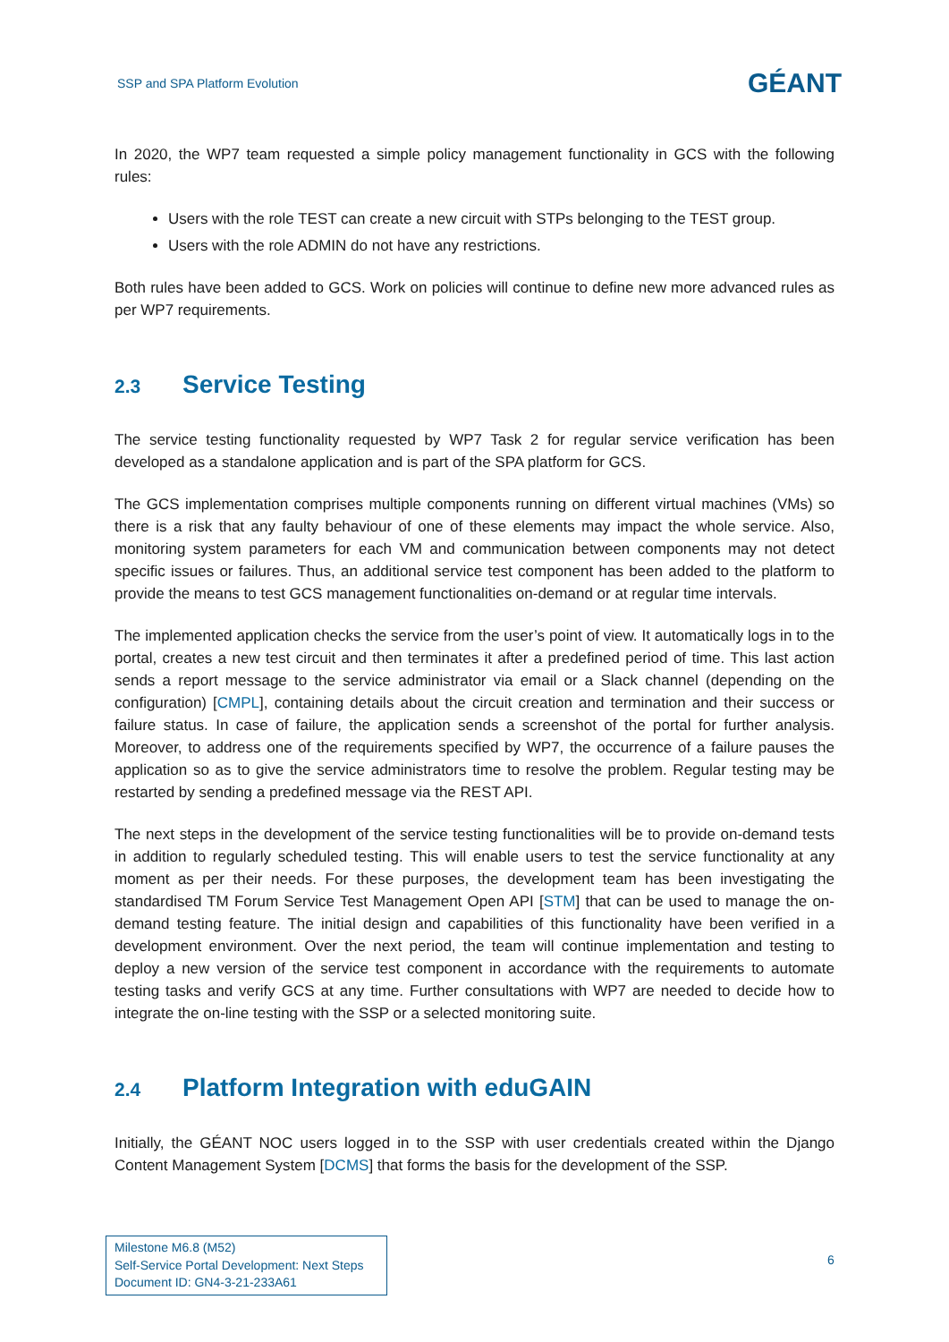SSP and SPA Platform Evolution
GÉANT
In 2020, the WP7 team requested a simple policy management functionality in GCS with the following rules:
Users with the role TEST can create a new circuit with STPs belonging to the TEST group.
Users with the role ADMIN do not have any restrictions.
Both rules have been added to GCS. Work on policies will continue to define new more advanced rules as per WP7 requirements.
2.3 Service Testing
The service testing functionality requested by WP7 Task 2 for regular service verification has been developed as a standalone application and is part of the SPA platform for GCS.
The GCS implementation comprises multiple components running on different virtual machines (VMs) so there is a risk that any faulty behaviour of one of these elements may impact the whole service. Also, monitoring system parameters for each VM and communication between components may not detect specific issues or failures. Thus, an additional service test component has been added to the platform to provide the means to test GCS management functionalities on-demand or at regular time intervals.
The implemented application checks the service from the user’s point of view. It automatically logs in to the portal, creates a new test circuit and then terminates it after a predefined period of time. This last action sends a report message to the service administrator via email or a Slack channel (depending on the configuration) [CMPL], containing details about the circuit creation and termination and their success or failure status. In case of failure, the application sends a screenshot of the portal for further analysis. Moreover, to address one of the requirements specified by WP7, the occurrence of a failure pauses the application so as to give the service administrators time to resolve the problem. Regular testing may be restarted by sending a predefined message via the REST API.
The next steps in the development of the service testing functionalities will be to provide on-demand tests in addition to regularly scheduled testing. This will enable users to test the service functionality at any moment as per their needs. For these purposes, the development team has been investigating the standardised TM Forum Service Test Management Open API [STM] that can be used to manage the on-demand testing feature. The initial design and capabilities of this functionality have been verified in a development environment. Over the next period, the team will continue implementation and testing to deploy a new version of the service test component in accordance with the requirements to automate testing tasks and verify GCS at any time. Further consultations with WP7 are needed to decide how to integrate the on-line testing with the SSP or a selected monitoring suite.
2.4 Platform Integration with eduGAIN
Initially, the GÉANT NOC users logged in to the SSP with user credentials created within the Django Content Management System [DCMS] that forms the basis for the development of the SSP.
Milestone M6.8 (M52)
Self-Service Portal Development: Next Steps
Document ID: GN4-3-21-233A61
6